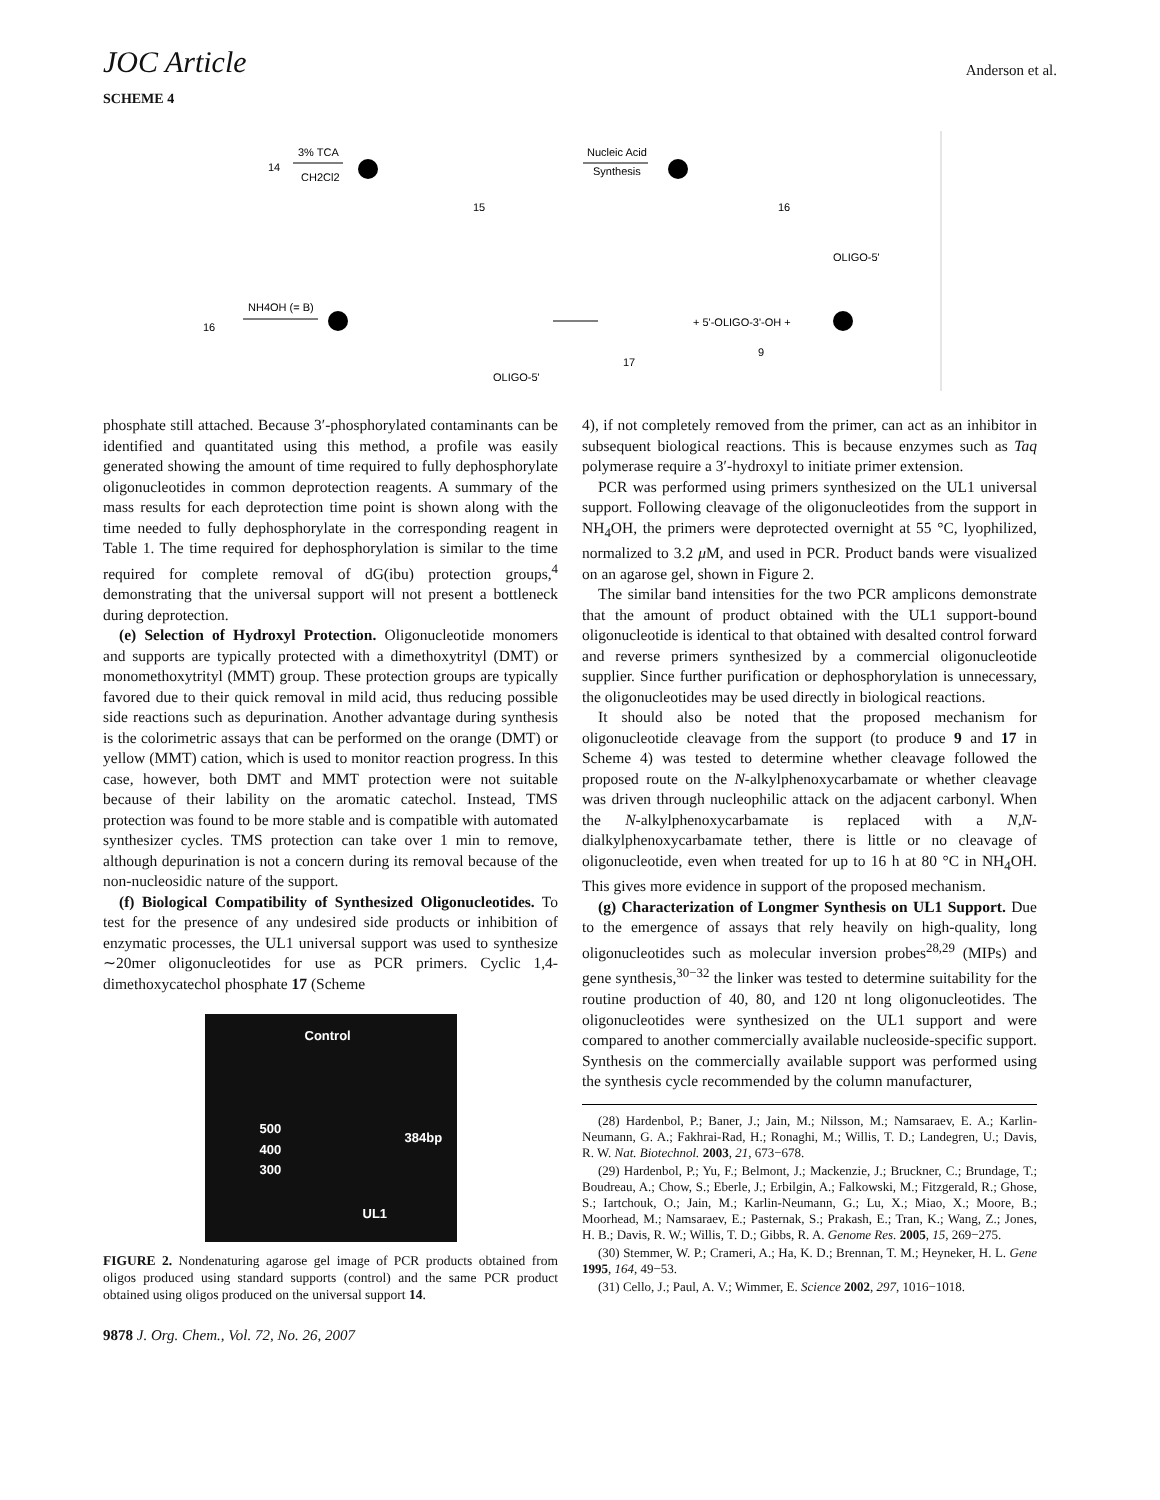JOC Article Anderson et al.
SCHEME 4
14
3% TCA
CH2Cl2
15
Nucleic Acid
Synthesis
16
OLIGO-5'
16
NH4OH (= B)
OLIGO-5'
17
+ 5'-OLIGO-3'-OH +
9
phosphate still attached. Because 3′-phosphorylated contaminants can be identified and quantitated using this method, a profile was easily generated showing the amount of time required to fully dephosphorylate oligonucleotides in common deprotection reagents. A summary of the mass results for each deprotection time point is shown along with the time needed to fully dephosphorylate in the corresponding reagent in Table 1. The time required for dephosphorylation is similar to the time required for complete removal of dG(ibu) protection groups,<sup>4</sup> demonstrating that the universal support will not present a bottleneck during deprotection.
(e) Selection of Hydroxyl Protection. Oligonucleotide monomers and supports are typically protected with a dimethoxytrityl (DMT) or monomethoxytrityl (MMT) group. These protection groups are typically favored due to their quick removal in mild acid, thus reducing possible side reactions such as depurination. Another advantage during synthesis is the colorimetric assays that can be performed on the orange (DMT) or yellow (MMT) cation, which is used to monitor reaction progress. In this case, however, both DMT and MMT protection were not suitable because of their lability on the aromatic catechol. Instead, TMS protection was found to be more stable and is compatible with automated synthesizer cycles. TMS protection can take over 1 min to remove, although depurination is not a concern during its removal because of the non-nucleosidic nature of the support.
(f) Biological Compatibility of Synthesized Oligonucleotides. To test for the presence of any undesired side products or inhibition of enzymatic processes, the UL1 universal support was used to synthesize ∼20mer oligonucleotides for use as PCR primers. Cyclic 1,4-dimethoxycatechol phosphate 17 (Scheme
Control
500
400
300
384bp
UL1
FIGURE 2. Nondenaturing agarose gel image of PCR products obtained from oligos produced using standard supports (control) and the same PCR product obtained using oligos produced on the universal support 14.
9878 J. Org. Chem., Vol. 72, No. 26, 2007
4), if not completely removed from the primer, can act as an inhibitor in subsequent biological reactions. This is because enzymes such as Taq polymerase require a 3′-hydroxyl to initiate primer extension.
PCR was performed using primers synthesized on the UL1 universal support. Following cleavage of the oligonucleotides from the support in NH<sub>4</sub>OH, the primers were deprotected overnight at 55 °C, lyophilized, normalized to 3.2 μ M, and used in PCR. Product bands were visualized on an agarose gel, shown in Figure 2.
The similar band intensities for the two PCR amplicons demonstrate that the amount of product obtained with the UL1 support-bound oligonucleotide is identical to that obtained with desalted control forward and reverse primers synthesized by a commercial oligonucleotide supplier. Since further purification or dephosphorylation is unnecessary, the oligonucleotides may be used directly in biological reactions.
It should also be noted that the proposed mechanism for oligonucleotide cleavage from the support (to produce 9 and 17 in Scheme 4) was tested to determine whether cleavage followed the proposed route on the N-alkylphenoxycarbamate or whether cleavage was driven through nucleophilic attack on the adjacent carbonyl. When the N-alkylphenoxycarbamate is replaced with a N,N-dialkylphenoxycarbamate tether, there is little or no cleavage of oligonucleotide, even when treated for up to 16 h at 80 °C in NH<sub>4</sub>OH. This gives more evidence in support of the proposed mechanism.
(g) Characterization of Longmer Synthesis on UL1 Support. Due to the emergence of assays that rely heavily on high-quality, long oligonucleotides such as molecular inversion probes<sup>28,29</sup> (MIPs) and gene synthesis,<sup>30−32</sup> the linker was tested to determine suitability for the routine production of 40, 80, and 120 nt long oligonucleotides. The oligonucleotides were synthesized on the UL1 support and were compared to another commercially available nucleoside-specific support. Synthesis on the commercially available support was performed using the synthesis cycle recommended by the column manufacturer,
(28) Hardenbol, P.; Baner, J.; Jain, M.; Nilsson, M.; Namsaraev, E. A.; Karlin-Neumann, G. A.; Fakhrai-Rad, H.; Ronaghi, M.; Willis, T. D.; Landegren, U.; Davis, R. W. Nat. Biotechnol. 2003, 21, 673−678.
(29) Hardenbol, P.; Yu, F.; Belmont, J.; Mackenzie, J.; Bruckner, C.; Brundage, T.; Boudreau, A.; Chow, S.; Eberle, J.; Erbilgin, A.; Falkowski, M.; Fitzgerald, R.; Ghose, S.; Iartchouk, O.; Jain, M.; Karlin-Neumann, G.; Lu, X.; Miao, X.; Moore, B.; Moorhead, M.; Namsaraev, E.; Pasternak, S.; Prakash, E.; Tran, K.; Wang, Z.; Jones, H. B.; Davis, R. W.; Willis, T. D.; Gibbs, R. A. Genome Res. 2005, 15, 269−275.
(30) Stemmer, W. P.; Crameri, A.; Ha, K. D.; Brennan, T. M.; Heyneker, H. L. Gene 1995, 164, 49−53.
(31) Cello, J.; Paul, A. V.; Wimmer, E. Science 2002, 297, 1016−1018.